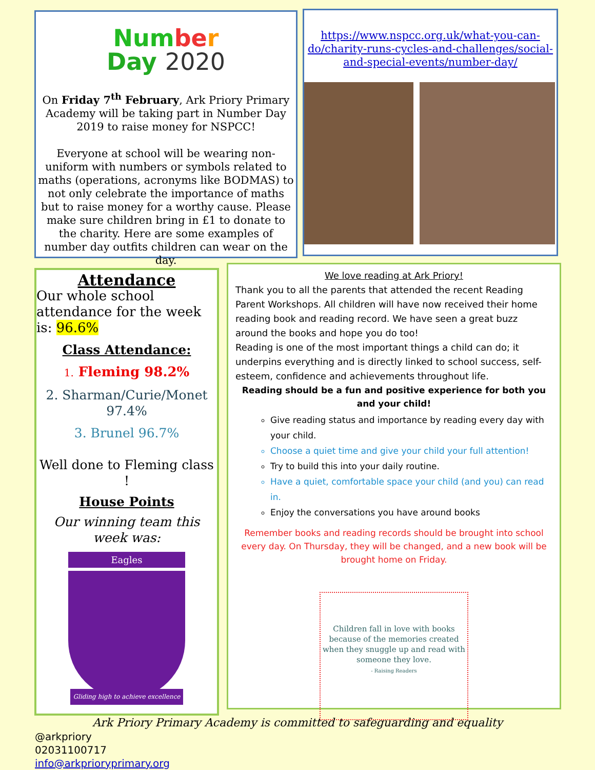Num be r
Day 2020
On Friday 7<sup>th</sup> February, Ark Priory Primary Academy will be taking part in Number Day 2019 to raise money for NSPCC!
Everyone at school will be wearing non-uniform with numbers or symbols related to maths (operations, acronyms like BODMAS) to not only celebrate the importance of maths but to raise money for a worthy cause. Please make sure children bring in £1 to donate to the charity. Here are some examples of number day outfits children can wear on the day.
https://www.nspcc.org.uk/what-you-can-do/charity-runs-cycles-and-challenges/social-and-special-events/number-day/
Attendance
Our whole school attendance for the week is: 96.6%
Class Attendance:
1. Fleming 98.2%
2. Sharman/Curie/Monet 97.4%
3. Brunel 96.7%
Well done to Fleming class !
House Points
Our winning team this week was:
Eagles
Gliding high to achieve excellence
We love reading at Ark Priory!
Thank you to all the parents that attended the recent Reading Parent Workshops. All children will have now received their home reading book and reading record. We have seen a great buzz around the books and hope you do too!
Reading is one of the most important things a child can do; it underpins everything and is directly linked to school success, self-esteem, confidence and achievements throughout life.
Reading should be a fun and positive experience for both you and your child!
Give reading status and importance by reading every day with your child.
Choose a quiet time and give your child your full attention!
Try to build this into your daily routine.
Have a quiet, comfortable space your child (and you) can read in.
Enjoy the conversations you have around books
Remember books and reading records should be brought into school every day. On Thursday, they will be changed, and a new book will be brought home on Friday.
Children fall in love with books because of the memories created when they snuggle up and read with someone they love.
- Raising Readers
Ark Priory Primary Academy is committed to safeguarding and equality
@arkpriory
02031100717
info@arkprioryprimary.org